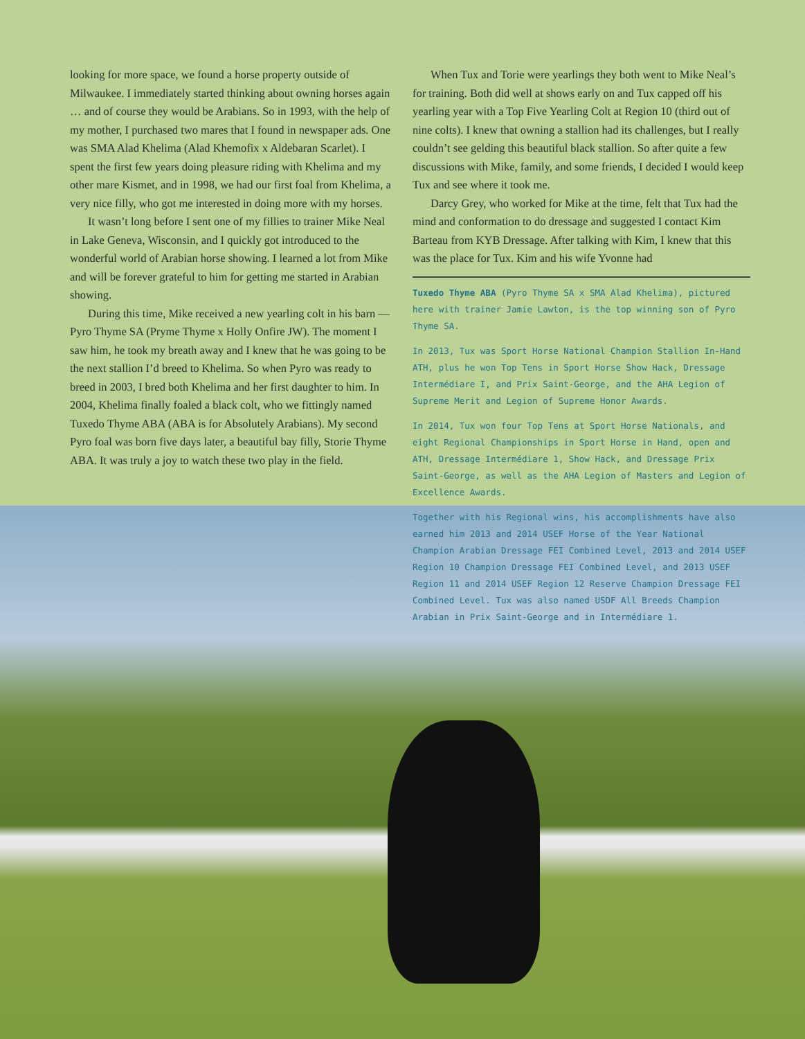looking for more space, we found a horse property outside of Milwaukee. I immediately started thinking about owning horses again … and of course they would be Arabians. So in 1993, with the help of my mother, I purchased two mares that I found in newspaper ads. One was SMA Alad Khelima (Alad Khemofix x Aldebaran Scarlet). I spent the first few years doing pleasure riding with Khelima and my other mare Kismet, and in 1998, we had our first foal from Khelima, a very nice filly, who got me interested in doing more with my horses.
It wasn’t long before I sent one of my fillies to trainer Mike Neal in Lake Geneva, Wisconsin, and I quickly got introduced to the wonderful world of Arabian horse showing. I learned a lot from Mike and will be forever grateful to him for getting me started in Arabian showing.
During this time, Mike received a new yearling colt in his barn — Pyro Thyme SA (Pryme Thyme x Holly Onfire JW). The moment I saw him, he took my breath away and I knew that he was going to be the next stallion I’d breed to Khelima. So when Pyro was ready to breed in 2003, I bred both Khelima and her first daughter to him. In 2004, Khelima finally foaled a black colt, who we fittingly named Tuxedo Thyme ABA (ABA is for Absolutely Arabians). My second Pyro foal was born five days later, a beautiful bay filly, Storie Thyme ABA. It was truly a joy to watch these two play in the field.
When Tux and Torie were yearlings they both went to Mike Neal’s for training. Both did well at shows early on and Tux capped off his yearling year with a Top Five Yearling Colt at Region 10 (third out of nine colts). I knew that owning a stallion had its challenges, but I really couldn’t see gelding this beautiful black stallion. So after quite a few discussions with Mike, family, and some friends, I decided I would keep Tux and see where it took me.
Darcy Grey, who worked for Mike at the time, felt that Tux had the mind and conformation to do dressage and suggested I contact Kim Barteau from KYB Dressage. After talking with Kim, I knew that this was the place for Tux. Kim and his wife Yvonne had
Tuxedo Thyme ABA (Pyro Thyme SA x SMA Alad Khelima), pictured here with trainer Jamie Lawton, is the top winning son of Pyro Thyme SA.
In 2013, Tux was Sport Horse National Champion Stallion In-Hand ATH, plus he won Top Tens in Sport Horse Show Hack, Dressage Intermédiare I, and Prix Saint-George, and the AHA Legion of Supreme Merit and Legion of Supreme Honor Awards.
In 2014, Tux won four Top Tens at Sport Horse Nationals, and eight Regional Championships in Sport Horse in Hand, open and ATH, Dressage Intermédiare 1, Show Hack, and Dressage Prix Saint-George, as well as the AHA Legion of Masters and Legion of Excellence Awards.
Together with his Regional wins, his accomplishments have also earned him 2013 and 2014 USEF Horse of the Year National Champion Arabian Dressage FEI Combined Level, 2013 and 2014 USEF Region 10 Champion Dressage FEI Combined Level, and 2013 USEF Region 11 and 2014 USEF Region 12 Reserve Champion Dressage FEI Combined Level. Tux was also named USDF All Breeds Champion Arabian in Prix Saint-George and in Intermédiare 1.